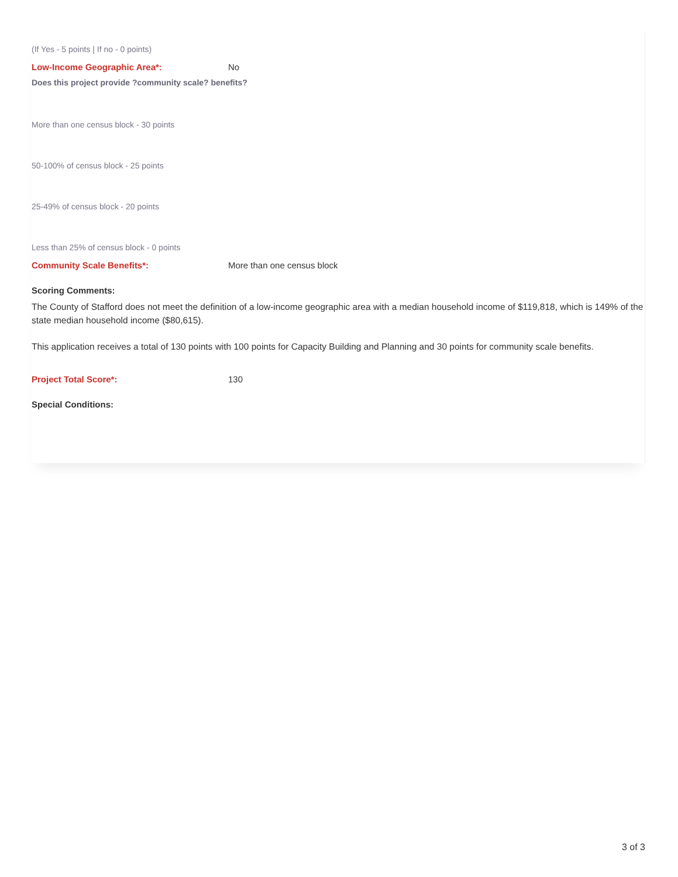(If Yes - 5 points | If no - 0 points)
Low-Income Geographic Area*: No
Does this project provide ?community scale? benefits?
More than one census block - 30 points
50-100% of census block - 25 points
25-49% of census block - 20 points
Less than 25% of census block - 0 points
Community Scale Benefits*: More than one census block
Scoring Comments:
The County of Stafford does not meet the definition of a low-income geographic area with a median household income of $119,818, which is 149% of the state median household income ($80,615).
This application receives a total of 130 points with 100 points for Capacity Building and Planning and 30 points for community scale benefits.
Project Total Score*: 130
Special Conditions:
3 of 3